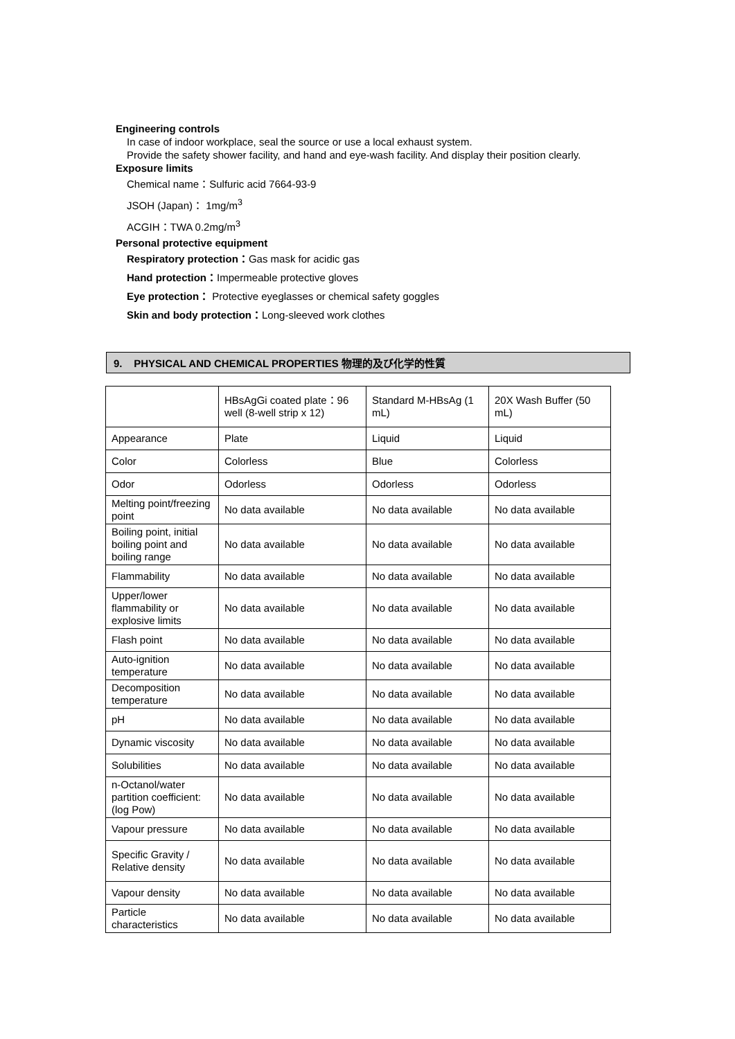Engineering controls
In case of indoor workplace, seal the source or use a local exhaust system.
Provide the safety shower facility, and hand and eye-wash facility. And display their position clearly.
Exposure limits
Chemical name：Sulfuric acid 7664-93-9
JSOH (Japan)： 1mg/m<sup>3</sup>
ACGIH：TWA 0.2mg/m<sup>3</sup>
Personal protective equipment
Respiratory protection：Gas mask for acidic gas
Hand protection：Impermeable protective gloves
Eye protection： Protective eyeglasses or chemical safety goggles
Skin and body protection：Long-sleeved work clothes
9. PHYSICAL AND CHEMICAL PROPERTIES 物理的及び化学的性質
| | HBsAgGi coated plate：96 well (8-well strip x 12) | Standard M-HBsAg (1 mL) | 20X Wash Buffer (50 mL) |
| Appearance | Plate | Liquid | Liquid |
| Color | Colorless | Blue | Colorless |
| Odor | Odorless | Odorless | Odorless |
| Melting point/freezing point | No data available | No data available | No data available |
| Boiling point, initial boiling point and boiling range | No data available | No data available | No data available |
| Flammability | No data available | No data available | No data available |
| Upper/lower flammability or explosive limits | No data available | No data available | No data available |
| Flash point | No data available | No data available | No data available |
| Auto-ignition temperature | No data available | No data available | No data available |
| Decomposition temperature | No data available | No data available | No data available |
| pH | No data available | No data available | No data available |
| Dynamic viscosity | No data available | No data available | No data available |
| Solubilities | No data available | No data available | No data available |
| n-Octanol/water partition coefficient:(log Pow) | No data available | No data available | No data available |
| Vapour pressure | No data available | No data available | No data available |
| Specific Gravity / Relative density | No data available | No data available | No data available |
| Vapour density | No data available | No data available | No data available |
| Particle characteristics | No data available | No data available | No data available |